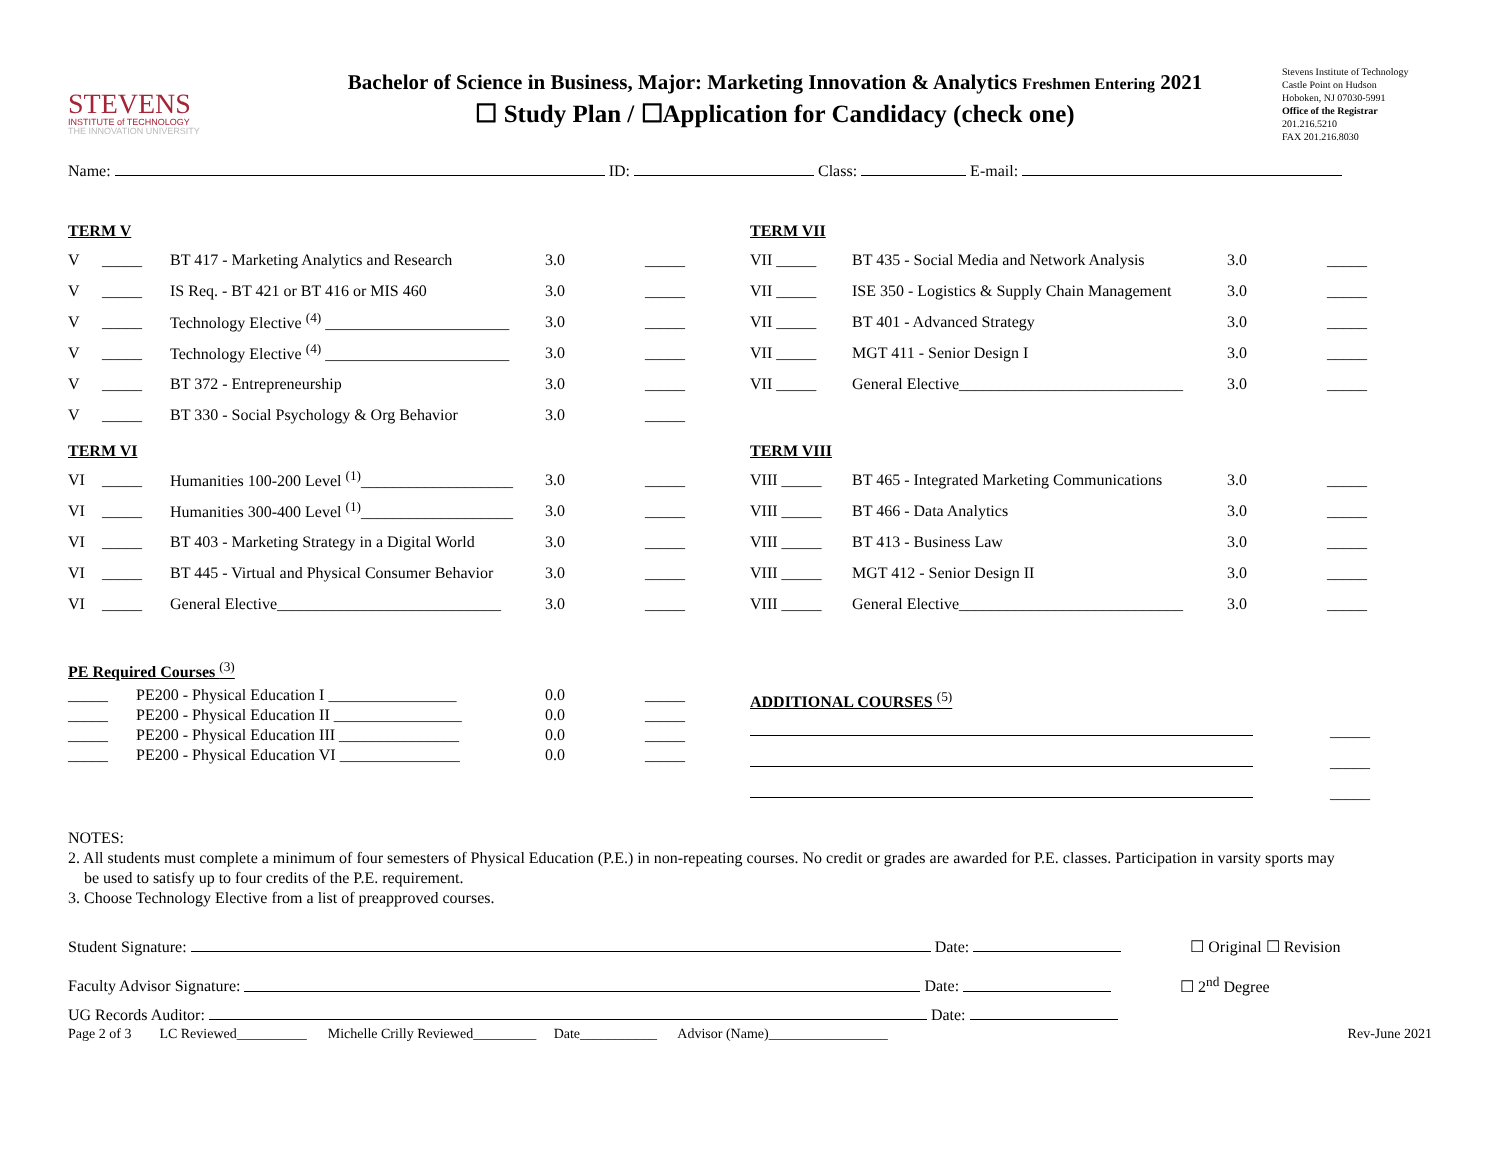STEVENS
INSTITUTE of TECHNOLOGY
THE INNOVATION UNIVERSITY
Bachelor of Science in Business, Major: Marketing Innovation & Analytics Freshmen Entering 2021
☐ Study Plan / ☐Application for Candidacy (check one)
Stevens Institute of Technology
Castle Point on Hudson
Hoboken, NJ 07030-5991
Office of the Registrar
201.216.5210
FAX 201.216.8030
Name: ID: Class: E-mail:
TERM V
| V | _____ | BT 417 - Marketing Analytics and Research | 3.0 | _____ |
| V | _____ | IS Req. - BT 421 or BT 416 or MIS 460 | 3.0 | _____ |
| V | _____ | Technology Elective <sup>(4)</sup> _______________________ | 3.0 | _____ |
| V | _____ | Technology Elective <sup>(4)</sup> _______________________ | 3.0 | _____ |
| V | _____ | BT 372 - Entrepreneurship | 3.0 | _____ |
| V | _____ | BT 330 - Social Psychology & Org Behavior | 3.0 | _____ |
TERM VI
| VI | _____ | Humanities 100-200 Level <sup>(1)</sup>___________________ | 3.0 | _____ |
| VI | _____ | Humanities 300-400 Level <sup>(1)</sup>___________________ | 3.0 | _____ |
| VI | _____ | BT 403 - Marketing Strategy in a Digital World | 3.0 | _____ |
| VI | _____ | BT 445 - Virtual and Physical Consumer Behavior | 3.0 | _____ |
| VI | _____ | General Elective____________________________ | 3.0 | _____ |
PE Required Courses <sup>(3)</sup>
| _____ | PE200 - Physical Education I ________________ | 0.0 | _____ |
| _____ | PE200 - Physical Education II ________________ | 0.0 | _____ |
| _____ | PE200 - Physical Education III _______________ | 0.0 | _____ |
| _____ | PE200 - Physical Education VI _______________ | 0.0 | _____ |
TERM VII
| VII _____ | BT 435 - Social Media and Network Analysis | 3.0 | _____ |
| VII _____ | ISE 350 - Logistics & Supply Chain Management | 3.0 | _____ |
| VII _____ | BT 401 - Advanced Strategy | 3.0 | _____ |
| VII _____ | MGT 411 - Senior Design I | 3.0 | _____ |
| VII _____ | General Elective____________________________ | 3.0 | _____ |
TERM VIII
| VIII _____ | BT 465 - Integrated Marketing Communications | 3.0 | _____ |
| VIII _____ | BT 466 - Data Analytics | 3.0 | _____ |
| VIII _____ | BT 413 - Business Law | 3.0 | _____ |
| VIII _____ | MGT 412 - Senior Design II | 3.0 | _____ |
| VIII _____ | General Elective____________________________ | 3.0 | _____ |
ADDITIONAL COURSES <sup>(5)</sup>
| | _____ |
| | _____ |
| | _____ |
NOTES:
2. All students must complete a minimum of four semesters of Physical Education (P.E.) in non-repeating courses. No credit or grades are awarded for P.E. classes. Participation in varsity sports may
be used to satisfy up to four credits of the P.E. requirement.
3. Choose Technology Elective from a list of preapproved courses.
Student Signature: Date: ☐ Original ☐ Revision
Faculty Advisor Signature: Date: ☐ 2<sup>nd</sup> Degree
UG Records Auditor: Date:
Page 2 of 3 LC Reviewed__________ Michelle Crilly Reviewed_________ Date___________ Advisor (Name)_________________ Rev-June 2021